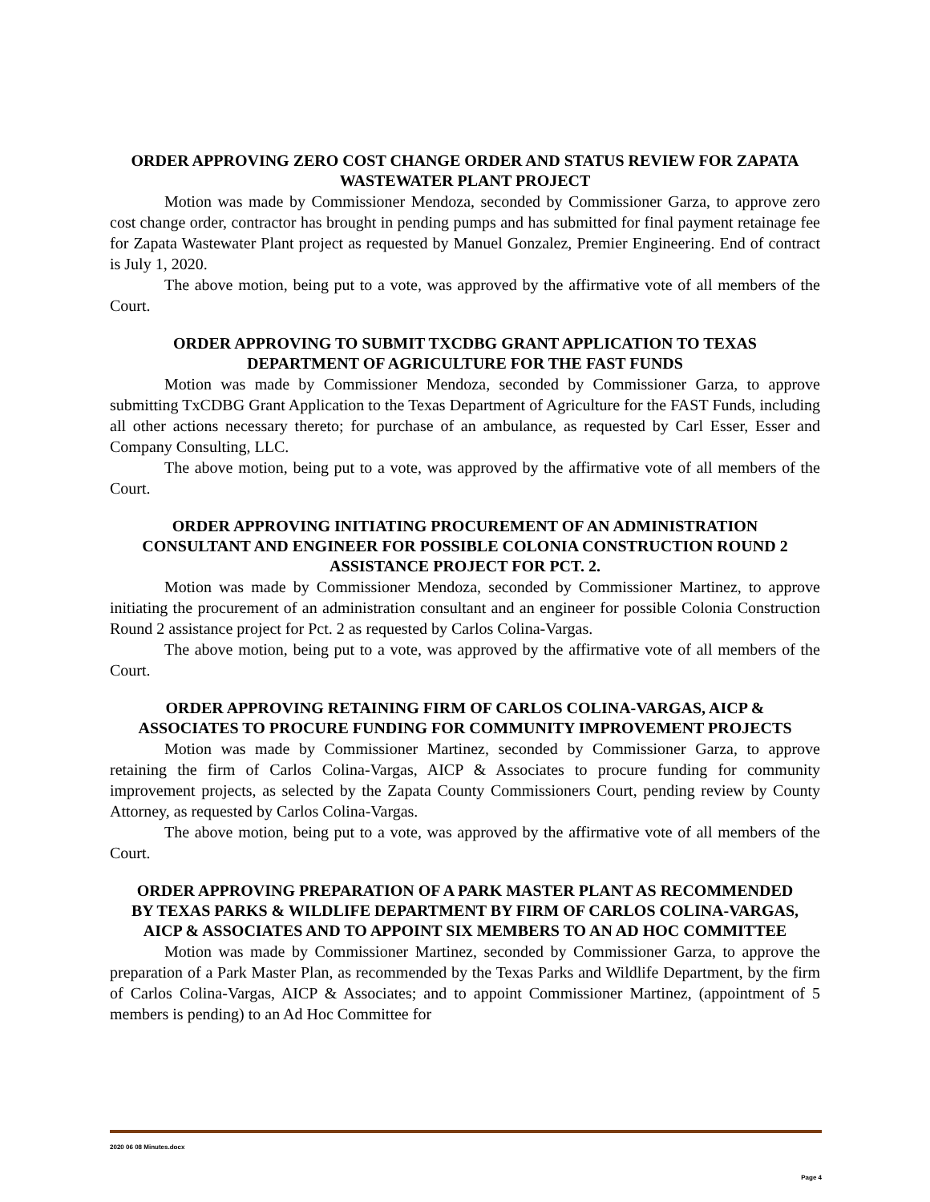ORDER APPROVING ZERO COST CHANGE ORDER AND STATUS REVIEW FOR ZAPATA WASTEWATER PLANT PROJECT
Motion was made by Commissioner Mendoza, seconded by Commissioner Garza, to approve zero cost change order, contractor has brought in pending pumps and has submitted for final payment retainage fee for Zapata Wastewater Plant project as requested by Manuel Gonzalez, Premier Engineering. End of contract is July 1, 2020.
The above motion, being put to a vote, was approved by the affirmative vote of all members of the Court.
ORDER APPROVING TO SUBMIT TXCDBG GRANT APPLICATION TO TEXAS DEPARTMENT OF AGRICULTURE FOR THE FAST FUNDS
Motion was made by Commissioner Mendoza, seconded by Commissioner Garza, to approve submitting TxCDBG Grant Application to the Texas Department of Agriculture for the FAST Funds, including all other actions necessary thereto; for purchase of an ambulance, as requested by Carl Esser, Esser and Company Consulting, LLC.
The above motion, being put to a vote, was approved by the affirmative vote of all members of the Court.
ORDER APPROVING INITIATING PROCUREMENT OF AN ADMINISTRATION CONSULTANT AND ENGINEER FOR POSSIBLE COLONIA CONSTRUCTION ROUND 2 ASSISTANCE PROJECT FOR PCT. 2.
Motion was made by Commissioner Mendoza, seconded by Commissioner Martinez, to approve initiating the procurement of an administration consultant and an engineer for possible Colonia Construction Round 2 assistance project for Pct. 2 as requested by Carlos Colina-Vargas.
The above motion, being put to a vote, was approved by the affirmative vote of all members of the Court.
ORDER APPROVING RETAINING FIRM OF CARLOS COLINA-VARGAS, AICP & ASSOCIATES TO PROCURE FUNDING FOR COMMUNITY IMPROVEMENT PROJECTS
Motion was made by Commissioner Martinez, seconded by Commissioner Garza, to approve retaining the firm of Carlos Colina-Vargas, AICP & Associates to procure funding for community improvement projects, as selected by the Zapata County Commissioners Court, pending review by County Attorney, as requested by Carlos Colina-Vargas.
The above motion, being put to a vote, was approved by the affirmative vote of all members of the Court.
ORDER APPROVING PREPARATION OF A PARK MASTER PLANT AS RECOMMENDED BY TEXAS PARKS & WILDLIFE DEPARTMENT BY FIRM OF CARLOS COLINA-VARGAS, AICP & ASSOCIATES AND TO APPOINT SIX MEMBERS TO AN AD HOC COMMITTEE
Motion was made by Commissioner Martinez, seconded by Commissioner Garza, to approve the preparation of a Park Master Plan, as recommended by the Texas Parks and Wildlife Department, by the firm of Carlos Colina-Vargas, AICP & Associates; and to appoint Commissioner Martinez, (appointment of 5 members is pending) to an Ad Hoc Committee for
2020 06 08 Minutes.docx
Page 4